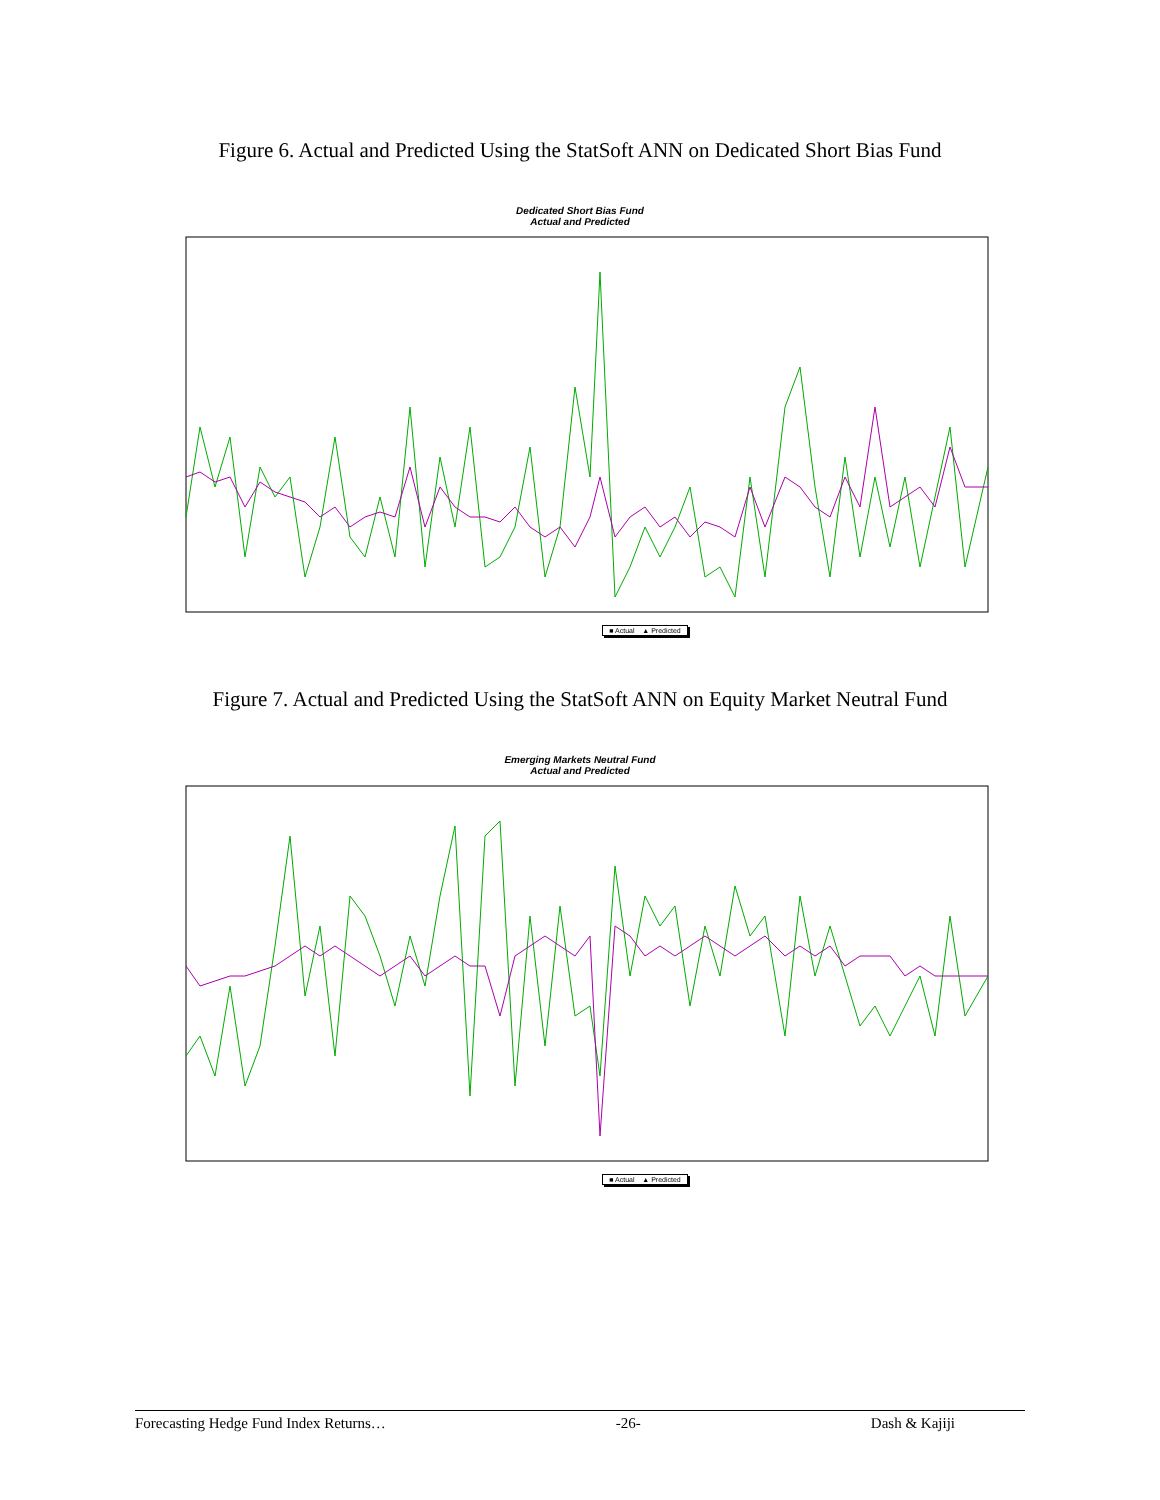Figure 6. Actual and Predicted Using the StatSoft ANN on Dedicated Short Bias Fund
Dedicated Short Bias Fund
Actual and Predicted
■ Actual ▲ Predicted
Figure 7. Actual and Predicted Using the StatSoft ANN on Equity Market Neutral Fund
Emerging Markets Neutral Fund
Actual and Predicted
■ Actual ▲ Predicted
Forecasting Hedge Fund Index Returns… -26- Dash & Kajiji